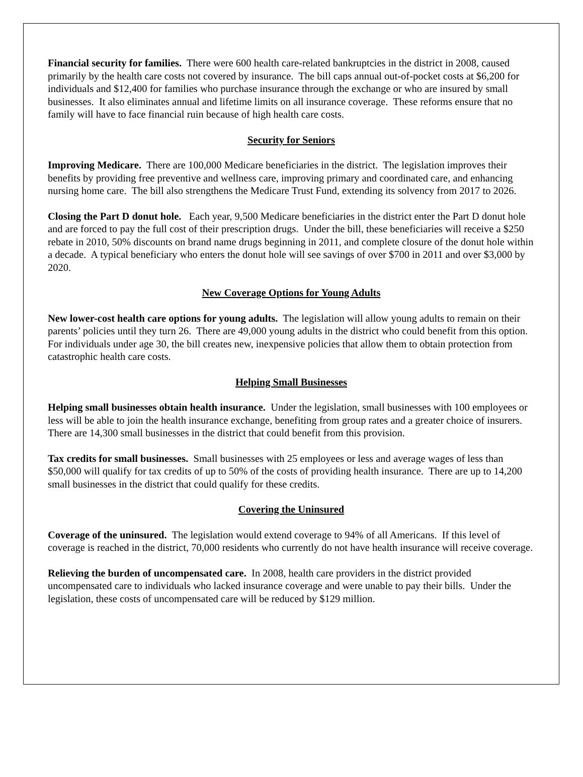Financial security for families. There were 600 health care-related bankruptcies in the district in 2008, caused primarily by the health care costs not covered by insurance. The bill caps annual out-of-pocket costs at $6,200 for individuals and $12,400 for families who purchase insurance through the exchange or who are insured by small businesses. It also eliminates annual and lifetime limits on all insurance coverage. These reforms ensure that no family will have to face financial ruin because of high health care costs.
Security for Seniors
Improving Medicare. There are 100,000 Medicare beneficiaries in the district. The legislation improves their benefits by providing free preventive and wellness care, improving primary and coordinated care, and enhancing nursing home care. The bill also strengthens the Medicare Trust Fund, extending its solvency from 2017 to 2026.
Closing the Part D donut hole. Each year, 9,500 Medicare beneficiaries in the district enter the Part D donut hole and are forced to pay the full cost of their prescription drugs. Under the bill, these beneficiaries will receive a $250 rebate in 2010, 50% discounts on brand name drugs beginning in 2011, and complete closure of the donut hole within a decade. A typical beneficiary who enters the donut hole will see savings of over $700 in 2011 and over $3,000 by 2020.
New Coverage Options for Young Adults
New lower-cost health care options for young adults. The legislation will allow young adults to remain on their parents’ policies until they turn 26. There are 49,000 young adults in the district who could benefit from this option. For individuals under age 30, the bill creates new, inexpensive policies that allow them to obtain protection from catastrophic health care costs.
Helping Small Businesses
Helping small businesses obtain health insurance. Under the legislation, small businesses with 100 employees or less will be able to join the health insurance exchange, benefiting from group rates and a greater choice of insurers. There are 14,300 small businesses in the district that could benefit from this provision.
Tax credits for small businesses. Small businesses with 25 employees or less and average wages of less than $50,000 will qualify for tax credits of up to 50% of the costs of providing health insurance. There are up to 14,200 small businesses in the district that could qualify for these credits.
Covering the Uninsured
Coverage of the uninsured. The legislation would extend coverage to 94% of all Americans. If this level of coverage is reached in the district, 70,000 residents who currently do not have health insurance will receive coverage.
Relieving the burden of uncompensated care. In 2008, health care providers in the district provided uncompensated care to individuals who lacked insurance coverage and were unable to pay their bills. Under the legislation, these costs of uncompensated care will be reduced by $129 million.